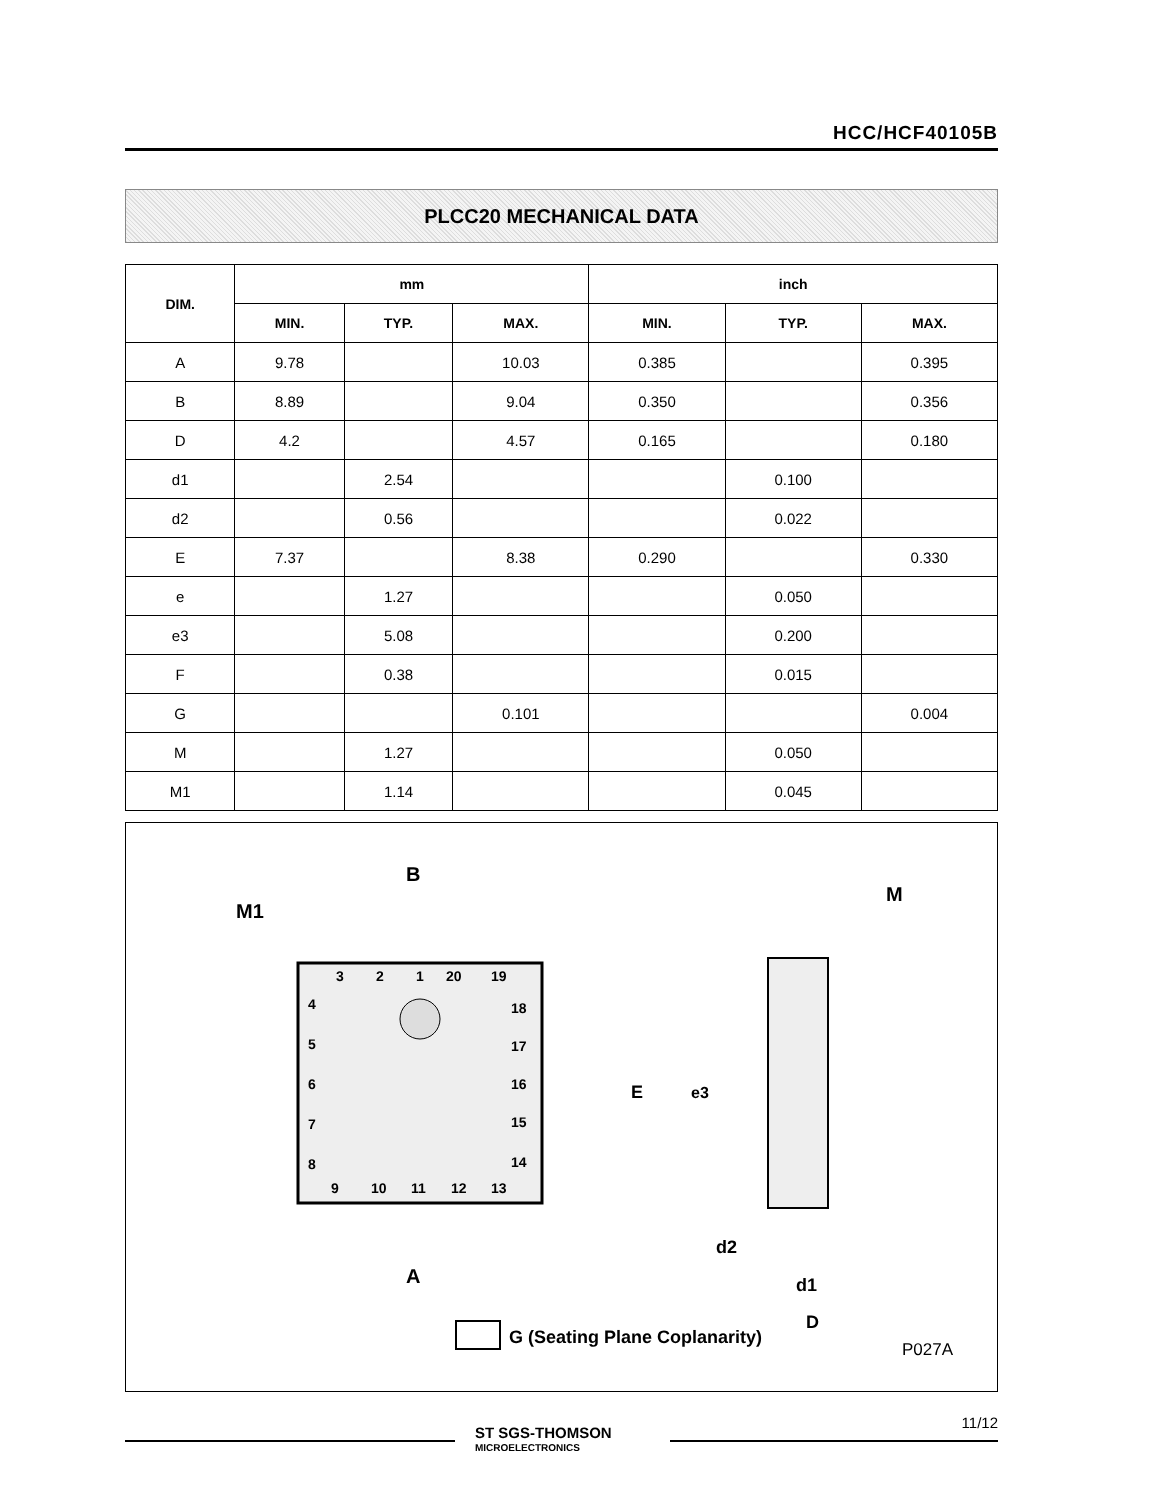HCC/HCF40105B
PLCC20 MECHANICAL DATA
| DIM. | mm | | | inch | | |
| --- | --- | --- | --- | --- | --- | --- |
| | MIN. | TYP. | MAX. | MIN. | TYP. | MAX. |
| A | 9.78 | | 10.03 | 0.385 | | 0.395 |
| B | 8.89 | | 9.04 | 0.350 | | 0.356 |
| D | 4.2 | | 4.57 | 0.165 | | 0.180 |
| d1 | | 2.54 | | | 0.100 | |
| d2 | | 0.56 | | | 0.022 | |
| E | 7.37 | | 8.38 | 0.290 | | 0.330 |
| e | | 1.27 | | | 0.050 | |
| e3 | | 5.08 | | | 0.200 | |
| F | | 0.38 | | | 0.015 | |
| G | | | 0.101 | | | 0.004 |
| M | | 1.27 | | | 0.050 | |
| M1 | | 1.14 | | | 0.045 | |
3
2
1
20
19
4
5
6
7
8
18
17
16
15
14
9
10
11
12
13
B
M1
A
M
E
e3
d2
d1
D
G (Seating Plane Coplanarity)
P027A
ST SGS-THOMSON
MICROELECTRONICS
11/12